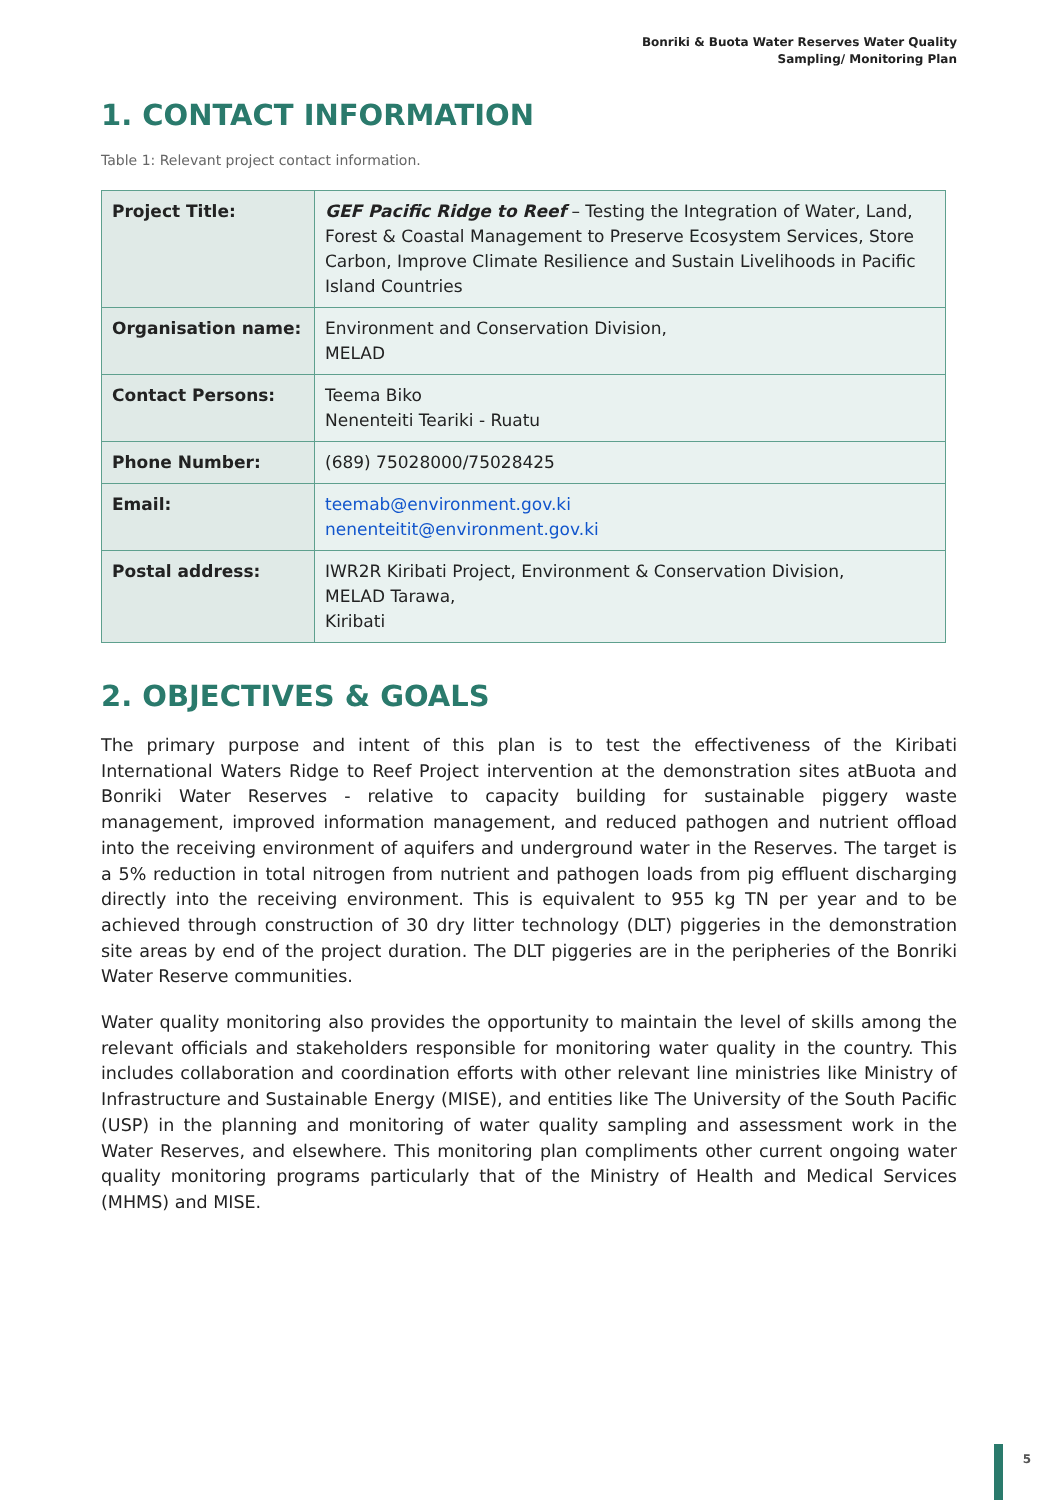Bonriki & Buota Water Reserves Water Quality
Sampling/ Monitoring Plan
1. CONTACT INFORMATION
Table 1: Relevant project contact information.
| Project Title: | GEF Pacific Ridge to Reef – Testing the Integration of Water, Land, Forest & Coastal Management to Preserve Ecosystem Services, Store Carbon, Improve Climate Resilience and Sustain Livelihoods in Pacific Island Countries |
| Organisation name: | Environment and Conservation Division, MELAD |
| Contact Persons: | Teema Biko Nenenteiti Teariki - Ruatu |
| Phone Number: | (689) 75028000/75028425 |
| Email: | teemab@environment.gov.ki nenenteitit@environment.gov.ki |
| Postal address: | IWR2R Kiribati Project, Environment & Conservation Division, MELAD Tarawa, Kiribati |
2. OBJECTIVES & GOALS
The primary purpose and intent of this plan is to test the effectiveness of the Kiribati International Waters Ridge to Reef Project intervention at the demonstration sites atBuota and Bonriki Water Reserves - relative to capacity building for sustainable piggery waste management, improved information management, and reduced pathogen and nutrient offload into the receiving environment of aquifers and underground water in the Reserves. The target is a 5% reduction in total nitrogen from nutrient and pathogen loads from pig effluent discharging directly into the receiving environment. This is equivalent to 955 kg TN per year and to be achieved through construction of 30 dry litter technology (DLT) piggeries in the demonstration site areas by end of the project duration. The DLT piggeries are in the peripheries of the Bonriki Water Reserve communities.
Water quality monitoring also provides the opportunity to maintain the level of skills among the relevant officials and stakeholders responsible for monitoring water quality in the country. This includes collaboration and coordination efforts with other relevant line ministries like Ministry of Infrastructure and Sustainable Energy (MISE), and entities like The University of the South Pacific (USP) in the planning and monitoring of water quality sampling and assessment work in the Water Reserves, and elsewhere. This monitoring plan compliments other current ongoing water quality monitoring programs particularly that of the Ministry of Health and Medical Services (MHMS) and MISE.
5